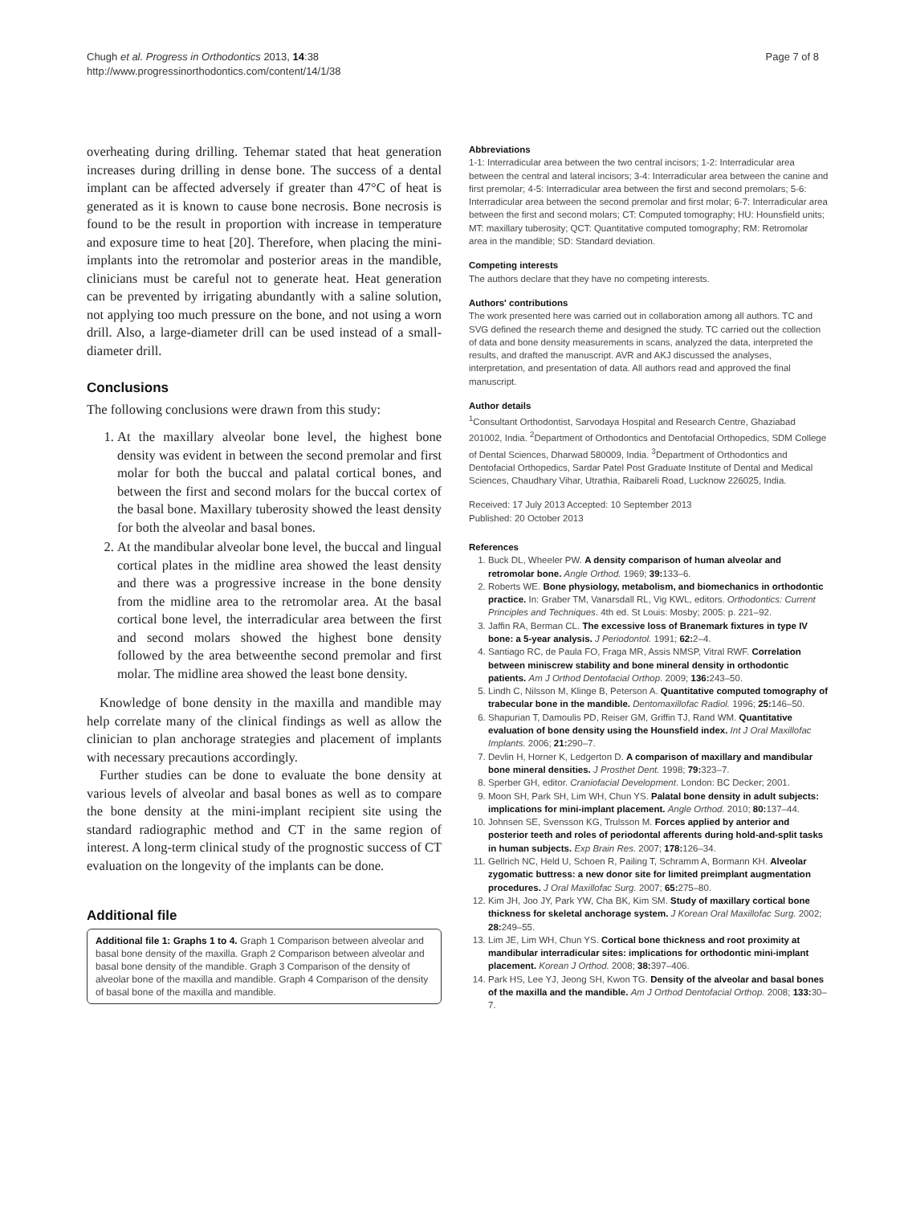Chugh et al. Progress in Orthodontics 2013, 14:38
http://www.progressinorthodontics.com/content/14/1/38
Page 7 of 8
overheating during drilling. Tehemar stated that heat generation increases during drilling in dense bone. The success of a dental implant can be affected adversely if greater than 47°C of heat is generated as it is known to cause bone necrosis. Bone necrosis is found to be the result in proportion with increase in temperature and exposure time to heat [20]. Therefore, when placing the mini-implants into the retromolar and posterior areas in the mandible, clinicians must be careful not to generate heat. Heat generation can be prevented by irrigating abundantly with a saline solution, not applying too much pressure on the bone, and not using a worn drill. Also, a large-diameter drill can be used instead of a small-diameter drill.
Conclusions
The following conclusions were drawn from this study:
1. At the maxillary alveolar bone level, the highest bone density was evident in between the second premolar and first molar for both the buccal and palatal cortical bones, and between the first and second molars for the buccal cortex of the basal bone. Maxillary tuberosity showed the least density for both the alveolar and basal bones.
2. At the mandibular alveolar bone level, the buccal and lingual cortical plates in the midline area showed the least density and there was a progressive increase in the bone density from the midline area to the retromolar area. At the basal cortical bone level, the interradicular area between the first and second molars showed the highest bone density followed by the area betweenthe second premolar and first molar. The midline area showed the least bone density.
Knowledge of bone density in the maxilla and mandible may help correlate many of the clinical findings as well as allow the clinician to plan anchorage strategies and placement of implants with necessary precautions accordingly.
Further studies can be done to evaluate the bone density at various levels of alveolar and basal bones as well as to compare the bone density at the mini-implant recipient site using the standard radiographic method and CT in the same region of interest. A long-term clinical study of the prognostic success of CT evaluation on the longevity of the implants can be done.
Additional file
Additional file 1: Graphs 1 to 4. Graph 1 Comparison between alveolar and basal bone density of the maxilla. Graph 2 Comparison between alveolar and basal bone density of the mandible. Graph 3 Comparison of the density of alveolar bone of the maxilla and mandible. Graph 4 Comparison of the density of basal bone of the maxilla and mandible.
Abbreviations
1-1: Interradicular area between the two central incisors; 1-2: Interradicular area between the central and lateral incisors; 3-4: Interradicular area between the canine and first premolar; 4-5: Interradicular area between the first and second premolars; 5-6: Interradicular area between the second premolar and first molar; 6-7: Interradicular area between the first and second molars; CT: Computed tomography; HU: Hounsfield units; MT: maxillary tuberosity; QCT: Quantitative computed tomography; RM: Retromolar area in the mandible; SD: Standard deviation.
Competing interests
The authors declare that they have no competing interests.
Authors' contributions
The work presented here was carried out in collaboration among all authors. TC and SVG defined the research theme and designed the study. TC carried out the collection of data and bone density measurements in scans, analyzed the data, interpreted the results, and drafted the manuscript. AVR and AKJ discussed the analyses, interpretation, and presentation of data. All authors read and approved the final manuscript.
Author details
<sup>1</sup> Consultant Orthodontist, Sarvodaya Hospital and Research Centre, Ghaziabad 201002, India. <sup>2</sup>Department of Orthodontics and Dentofacial Orthopedics, SDM College of Dental Sciences, Dharwad 580009, India. <sup>3</sup>Department of Orthodontics and Dentofacial Orthopedics, Sardar Patel Post Graduate Institute of Dental and Medical Sciences, Chaudhary Vihar, Utrathia, Raibareli Road, Lucknow 226025, India.
Received: 17 July 2013 Accepted: 10 September 2013
Published: 20 October 2013
References
1. Buck DL, Wheeler PW. A density comparison of human alveolar and retromolar bone. Angle Orthod. 1969; 39: 133–6.
2. Roberts WE. Bone physiology, metabolism, and biomechanics in orthodontic practice. In: Graber TM, Vanarsdall RL, Vig KWL, editors. Orthodontics: Current Principles and Techniques. 4th ed. St Louis: Mosby; 2005: p. 221–92.
3. Jaffin RA, Berman CL. The excessive loss of Branemark fixtures in type IV bone: a 5-year analysis. J Periodontol. 1991; 62: 2–4.
4. Santiago RC, de Paula FO, Fraga MR, Assis NMSP, Vitral RWF. Correlation between miniscrew stability and bone mineral density in orthodontic patients. Am J Orthod Dentofacial Orthop. 2009; 136: 243–50.
5. Lindh C, Nilsson M, Klinge B, Peterson A. Quantitative computed tomography of trabecular bone in the mandible. Dentomaxillofac Radiol. 1996; 25: 146–50.
6. Shapurian T, Damoulis PD, Reiser GM, Griffin TJ, Rand WM. Quantitative evaluation of bone density using the Hounsfield index. Int J Oral Maxillofac Implants. 2006; 21: 290–7.
7. Devlin H, Horner K, Ledgerton D. A comparison of maxillary and mandibular bone mineral densities. J Prosthet Dent. 1998; 79: 323–7.
8. Sperber GH, editor. Craniofacial Development. London: BC Decker; 2001.
9. Moon SH, Park SH, Lim WH, Chun YS. Palatal bone density in adult subjects: implications for mini-implant placement. Angle Orthod. 2010; 80: 137–44.
10. Johnsen SE, Svensson KG, Trulsson M. Forces applied by anterior and posterior teeth and roles of periodontal afferents during hold-and-split tasks in human subjects. Exp Brain Res. 2007; 178: 126–34.
11. Gellrich NC, Held U, Schoen R, Pailing T, Schramm A, Bormann KH. Alveolar zygomatic buttress: a new donor site for limited preimplant augmentation procedures. J Oral Maxillofac Surg. 2007; 65: 275–80.
12. Kim JH, Joo JY, Park YW, Cha BK, Kim SM. Study of maxillary cortical bone thickness for skeletal anchorage system. J Korean Oral Maxillofac Surg. 2002; 28: 249–55.
13. Lim JE, Lim WH, Chun YS. Cortical bone thickness and root proximity at mandibular interradicular sites: implications for orthodontic mini-implant placement. Korean J Orthod. 2008; 38: 397–406.
14. Park HS, Lee YJ, Jeong SH, Kwon TG. Density of the alveolar and basal bones of the maxilla and the mandible. Am J Orthod Dentofacial Orthop. 2008; 133: 30–7.